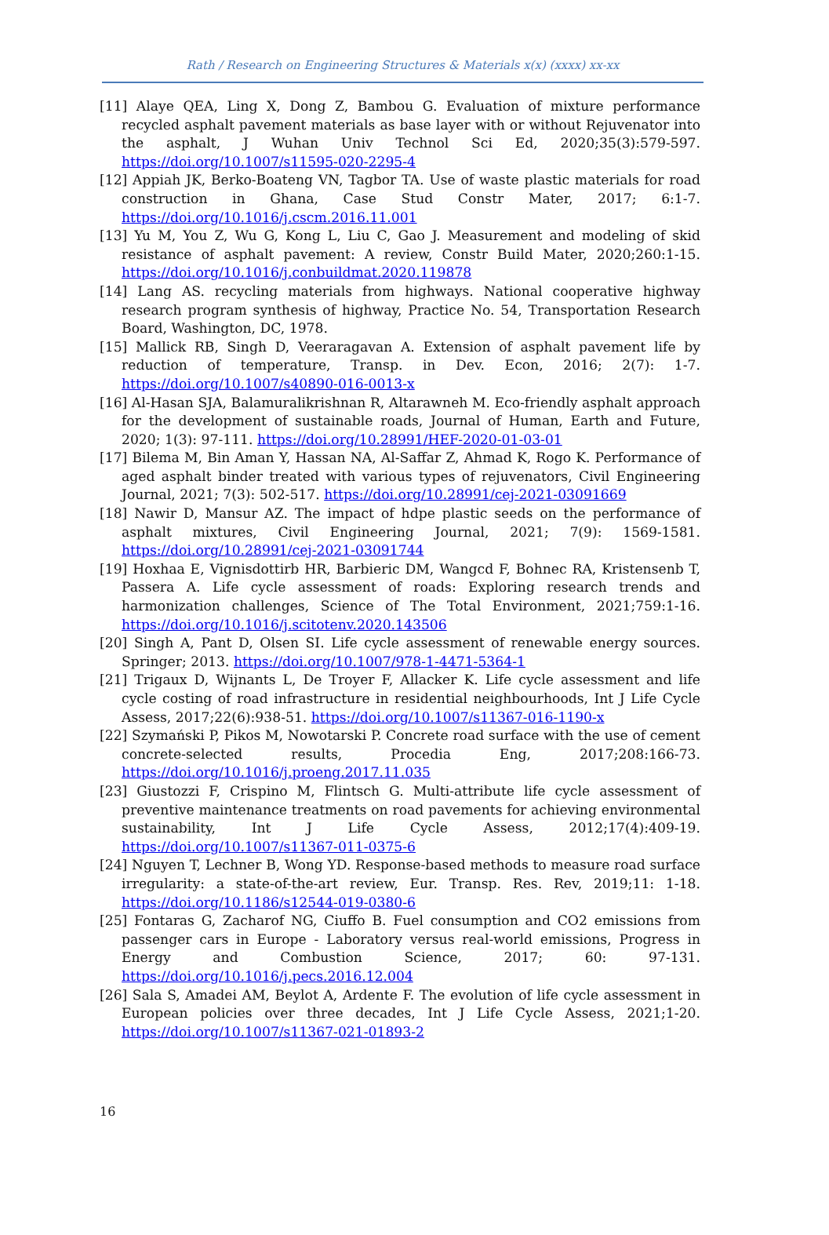Rath / Research on Engineering Structures & Materials x(x) (xxxx) xx-xx
[11] Alaye QEA, Ling X, Dong Z, Bambou G. Evaluation of mixture performance recycled asphalt pavement materials as base layer with or without Rejuvenator into the asphalt, J Wuhan Univ Technol Sci Ed, 2020;35(3):579-597. https://doi.org/10.1007/s11595-020-2295-4
[12] Appiah JK, Berko-Boateng VN, Tagbor TA. Use of waste plastic materials for road construction in Ghana, Case Stud Constr Mater, 2017; 6:1-7. https://doi.org/10.1016/j.cscm.2016.11.001
[13] Yu M, You Z, Wu G, Kong L, Liu C, Gao J. Measurement and modeling of skid resistance of asphalt pavement: A review, Constr Build Mater, 2020;260:1-15. https://doi.org/10.1016/j.conbuildmat.2020.119878
[14] Lang AS. recycling materials from highways. National cooperative highway research program synthesis of highway, Practice No. 54, Transportation Research Board, Washington, DC, 1978.
[15] Mallick RB, Singh D, Veeraragavan A. Extension of asphalt pavement life by reduction of temperature, Transp. in Dev. Econ, 2016; 2(7): 1-7. https://doi.org/10.1007/s40890-016-0013-x
[16] Al-Hasan SJA, Balamuralikrishnan R, Altarawneh M. Eco-friendly asphalt approach for the development of sustainable roads, Journal of Human, Earth and Future, 2020; 1(3): 97-111. https://doi.org/10.28991/HEF-2020-01-03-01
[17] Bilema M, Bin Aman Y, Hassan NA, Al-Saffar Z, Ahmad K, Rogo K. Performance of aged asphalt binder treated with various types of rejuvenators, Civil Engineering Journal, 2021; 7(3): 502-517. https://doi.org/10.28991/cej-2021-03091669
[18] Nawir D, Mansur AZ. The impact of hdpe plastic seeds on the performance of asphalt mixtures, Civil Engineering Journal, 2021; 7(9): 1569-1581. https://doi.org/10.28991/cej-2021-03091744
[19] Hoxhaa E, Vignisdottirb HR, Barbieric DM, Wangcd F, Bohnec RA, Kristensenb T, Passera A. Life cycle assessment of roads: Exploring research trends and harmonization challenges, Science of The Total Environment, 2021;759:1-16. https://doi.org/10.1016/j.scitotenv.2020.143506
[20] Singh A, Pant D, Olsen SI. Life cycle assessment of renewable energy sources. Springer; 2013. https://doi.org/10.1007/978-1-4471-5364-1
[21] Trigaux D, Wijnants L, De Troyer F, Allacker K. Life cycle assessment and life cycle costing of road infrastructure in residential neighbourhoods, Int J Life Cycle Assess, 2017;22(6):938-51. https://doi.org/10.1007/s11367-016-1190-x
[22] Szymański P, Pikos M, Nowotarski P. Concrete road surface with the use of cement concrete-selected results, Procedia Eng, 2017;208:166-73. https://doi.org/10.1016/j.proeng.2017.11.035
[23] Giustozzi F, Crispino M, Flintsch G. Multi-attribute life cycle assessment of preventive maintenance treatments on road pavements for achieving environmental sustainability, Int J Life Cycle Assess, 2012;17(4):409-19. https://doi.org/10.1007/s11367-011-0375-6
[24] Nguyen T, Lechner B, Wong YD. Response-based methods to measure road surface irregularity: a state-of-the-art review, Eur. Transp. Res. Rev, 2019;11: 1-18. https://doi.org/10.1186/s12544-019-0380-6
[25] Fontaras G, Zacharof NG, Ciuffo B. Fuel consumption and CO2 emissions from passenger cars in Europe - Laboratory versus real-world emissions, Progress in Energy and Combustion Science, 2017; 60: 97-131. https://doi.org/10.1016/j.pecs.2016.12.004
[26] Sala S, Amadei AM, Beylot A, Ardente F. The evolution of life cycle assessment in European policies over three decades, Int J Life Cycle Assess, 2021;1-20. https://doi.org/10.1007/s11367-021-01893-2
16